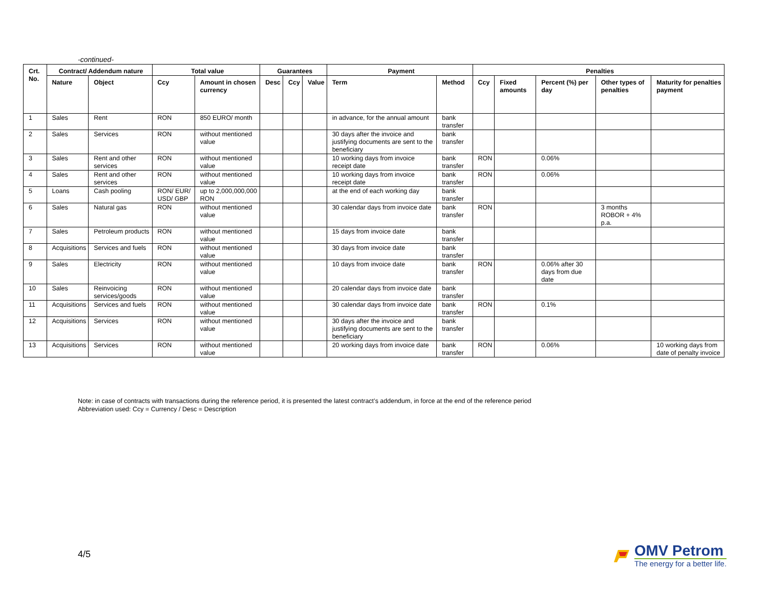-continued-
| Crt. No. | Contract/ Addendum nature | | Total value | | Guarantees | | | Payment | | Penalties | | | | |
| --- | --- | --- | --- | --- | --- | --- | --- | --- | --- | --- | --- | --- | --- | --- |
| | Nature | Object | Ccy | Amount in chosen currency | Desc | Ccy | Value | Term | Method | Ccy | Fixed amounts | Percent (%) per day | Other types of penalties | Maturity for penalties payment |
| 1 | Sales | Rent | RON | 850 EURO/ month | | | | in advance, for the annual amount | bank transfer | | | | | |
| 2 | Sales | Services | RON | without mentioned value | | | | 30 days after the invoice and justifying documents are sent to the beneficiary | bank transfer | | | | | |
| 3 | Sales | Rent and other services | RON | without mentioned value | | | | 10 working days from invoice receipt date | bank transfer | RON | | 0.06% | | |
| 4 | Sales | Rent and other services | RON | without mentioned value | | | | 10 working days from invoice receipt date | bank transfer | RON | | 0.06% | | |
| 5 | Loans | Cash pooling | RON/ EUR/ USD/ GBP | up to 2,000,000,000 RON | | | | at the end of each working day | bank transfer | | | | | |
| 6 | Sales | Natural gas | RON | without mentioned value | | | | 30 calendar days from invoice date | bank transfer | RON | | | 3 months ROBOR + 4% p.a. | |
| 7 | Sales | Petroleum products | RON | without mentioned value | | | | 15 days from invoice date | bank transfer | | | | | |
| 8 | Acquisitions | Services and fuels | RON | without mentioned value | | | | 30 days from invoice date | bank transfer | | | | | |
| 9 | Sales | Electricity | RON | without mentioned value | | | | 10 days from invoice date | bank transfer | RON | | 0.06% after 30 days from due date | | |
| 10 | Sales | Reinvoicing services/goods | RON | without mentioned value | | | | 20 calendar days from invoice date | bank transfer | | | | | |
| 11 | Acquisitions | Services and fuels | RON | without mentioned value | | | | 30 calendar days from invoice date | bank transfer | RON | | 0.1% | | |
| 12 | Acquisitions | Services | RON | without mentioned value | | | | 30 days after the invoice and justifying documents are sent to the beneficiary | bank transfer | | | | | |
| 13 | Acquisitions | Services | RON | without mentioned value | | | | 20 working days from invoice date | bank transfer | RON | | 0.06% | | 10 working days from date of penalty invoice |
Note: in case of contracts with transactions during the reference period, it is presented the latest contract’s addendum, in force at the end of the reference period
Abbreviation used: Ccy = Currency / Desc = Description
4/5
OMV Petrom
The energy for a better life.